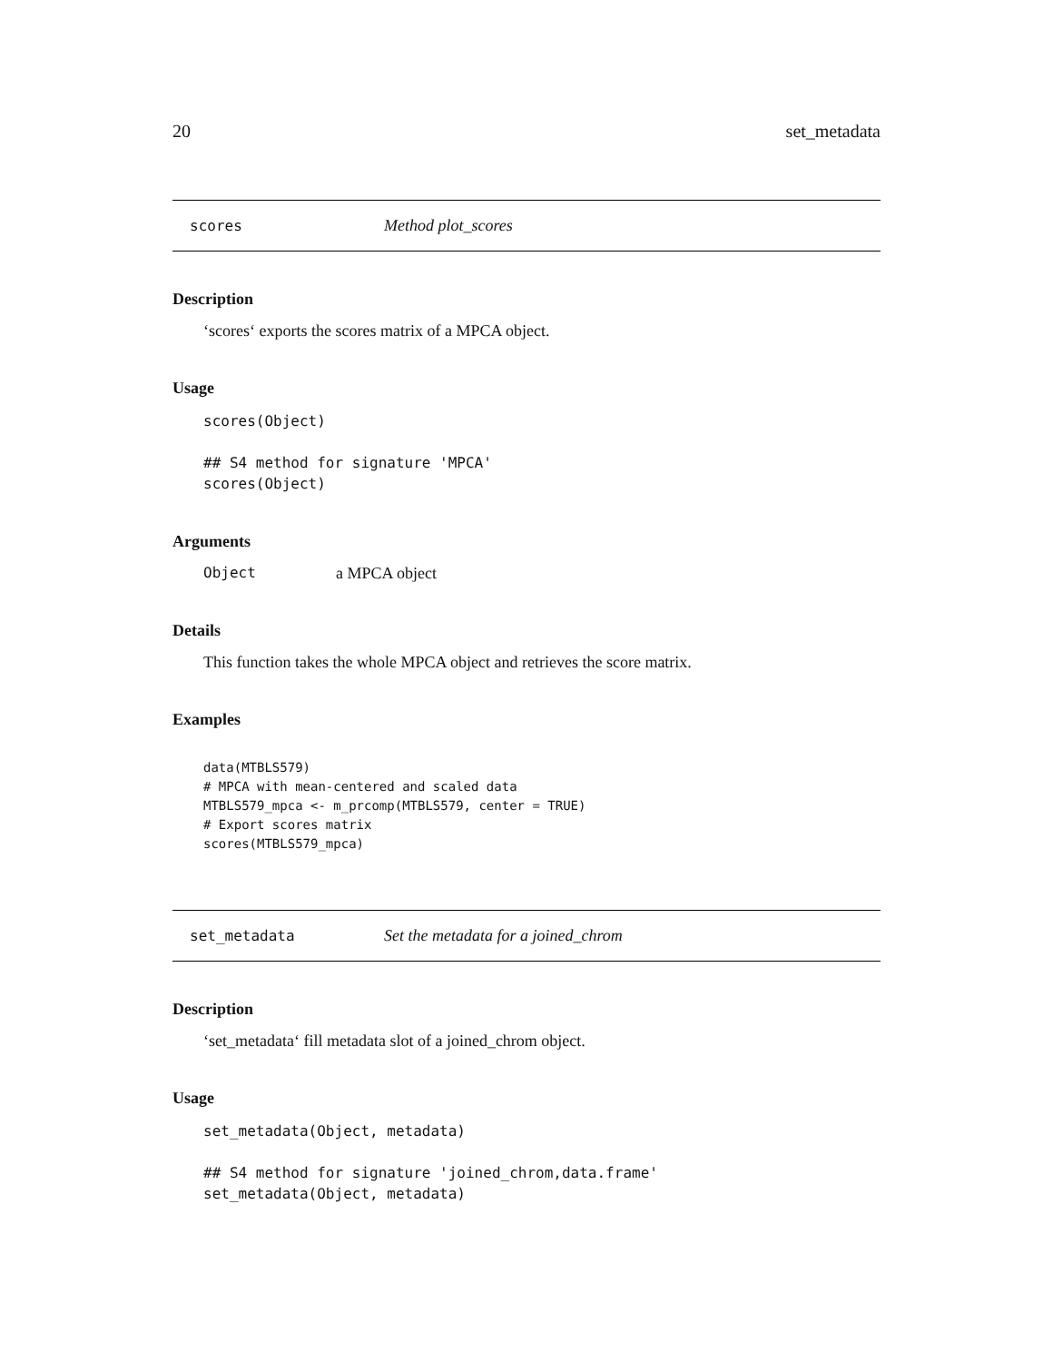20 set_metadata
scores Method plot_scores
Description
‘scores‘ exports the scores matrix of a MPCA object.
Usage
scores(Object)

## S4 method for signature 'MPCA'
scores(Object)
Arguments
Object a MPCA object
Details
This function takes the whole MPCA object and retrieves the score matrix.
Examples
data(MTBLS579)
# MPCA with mean-centered and scaled data
MTBLS579_mpca <- m_prcomp(MTBLS579, center = TRUE)
# Export scores matrix
scores(MTBLS579_mpca)
set_metadata Set the metadata for a joined_chrom
Description
‘set_metadata‘ fill metadata slot of a joined_chrom object.
Usage
set_metadata(Object, metadata)

## S4 method for signature 'joined_chrom,data.frame'
set_metadata(Object, metadata)